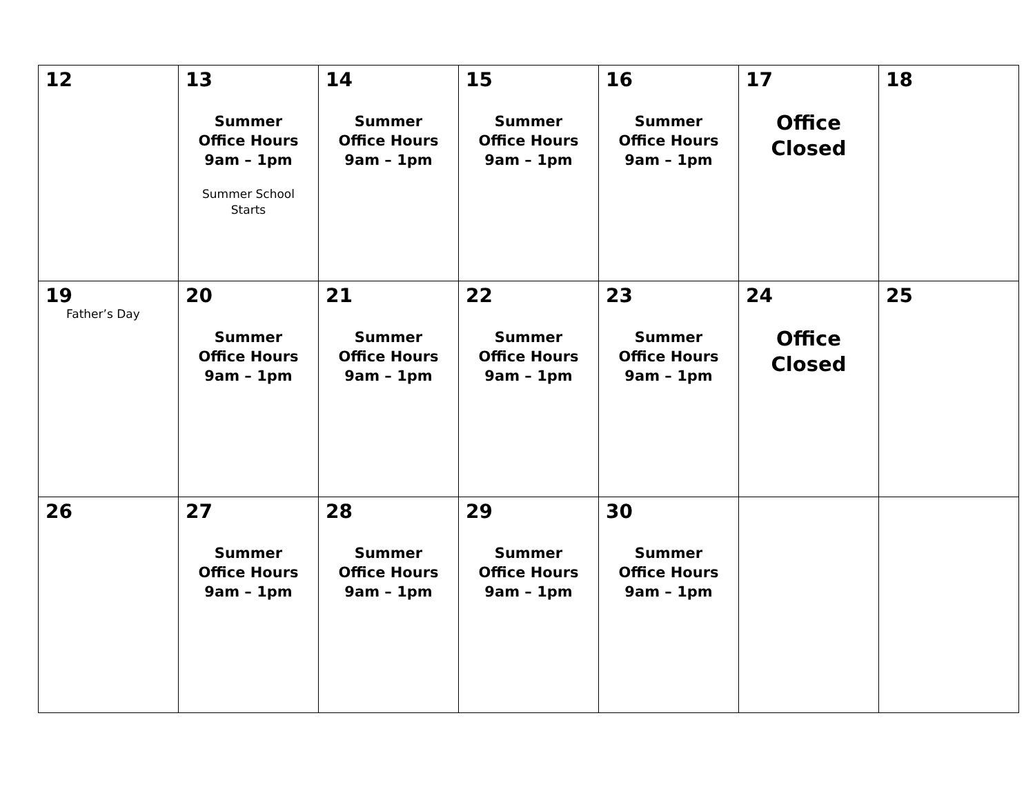| 12 | 13 Summer Office Hours 9am – 1pm Summer School Starts | 14 Summer Office Hours 9am – 1pm | 15 Summer Office Hours 9am – 1pm | 16 Summer Office Hours 9am – 1pm | 17 Office Closed | 18 |
| 19 Father’s Day | 20 Summer Office Hours 9am – 1pm | 21 Summer Office Hours 9am – 1pm | 22 Summer Office Hours 9am – 1pm | 23 Summer Office Hours 9am – 1pm | 24 Office Closed | 25 |
| 26 | 27 Summer Office Hours 9am – 1pm | 28 Summer Office Hours 9am – 1pm | 29 Summer Office Hours 9am – 1pm | 30 Summer Office Hours 9am – 1pm | | |